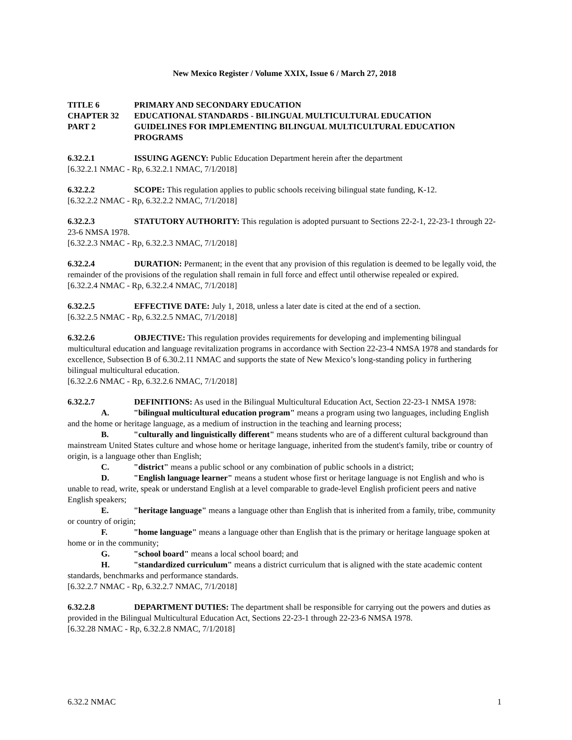New Mexico Register / Volume XXIX, Issue 6 / March 27, 2018
TITLE 6 PRIMARY AND SECONDARY EDUCATION
CHAPTER 32 EDUCATIONAL STANDARDS - BILINGUAL MULTICULTURAL EDUCATION
PART 2 GUIDELINES FOR IMPLEMENTING BILINGUAL MULTICULTURAL EDUCATION PROGRAMS
6.32.2.1 ISSUING AGENCY: Public Education Department herein after the department
[6.32.2.1 NMAC - Rp, 6.32.2.1 NMAC, 7/1/2018]
6.32.2.2 SCOPE: This regulation applies to public schools receiving bilingual state funding, K-12.
[6.32.2.2 NMAC - Rp, 6.32.2.2 NMAC, 7/1/2018]
6.32.2.3 STATUTORY AUTHORITY: This regulation is adopted pursuant to Sections 22-2-1, 22-23-1 through 22-23-6 NMSA 1978.
[6.32.2.3 NMAC - Rp, 6.32.2.3 NMAC, 7/1/2018]
6.32.2.4 DURATION: Permanent; in the event that any provision of this regulation is deemed to be legally void, the remainder of the provisions of the regulation shall remain in full force and effect until otherwise repealed or expired.
[6.32.2.4 NMAC - Rp, 6.32.2.4 NMAC, 7/1/2018]
6.32.2.5 EFFECTIVE DATE: July 1, 2018, unless a later date is cited at the end of a section.
[6.32.2.5 NMAC - Rp, 6.32.2.5 NMAC, 7/1/2018]
6.32.2.6 OBJECTIVE: This regulation provides requirements for developing and implementing bilingual multicultural education and language revitalization programs in accordance with Section 22-23-4 NMSA 1978 and standards for excellence, Subsection B of 6.30.2.11 NMAC and supports the state of New Mexico’s long-standing policy in furthering bilingual multicultural education.
[6.32.2.6 NMAC - Rp, 6.32.2.6 NMAC, 7/1/2018]
6.32.2.7 DEFINITIONS: As used in the Bilingual Multicultural Education Act, Section 22-23-1 NMSA 1978:
A. "bilingual multicultural education program" means a program using two languages, including English and the home or heritage language, as a medium of instruction in the teaching and learning process;
B. "culturally and linguistically different" means students who are of a different cultural background than mainstream United States culture and whose home or heritage language, inherited from the student's family, tribe or country of origin, is a language other than English;
C. "district" means a public school or any combination of public schools in a district;
D. "English language learner" means a student whose first or heritage language is not English and who is unable to read, write, speak or understand English at a level comparable to grade-level English proficient peers and native English speakers;
E. "heritage language" means a language other than English that is inherited from a family, tribe, community or country of origin;
F. "home language" means a language other than English that is the primary or heritage language spoken at home or in the community;
G. "school board" means a local school board; and
H. "standardized curriculum" means a district curriculum that is aligned with the state academic content standards, benchmarks and performance standards.
[6.32.2.7 NMAC - Rp, 6.32.2.7 NMAC, 7/1/2018]
6.32.2.8 DEPARTMENT DUTIES: The department shall be responsible for carrying out the powers and duties as provided in the Bilingual Multicultural Education Act, Sections 22-23-1 through 22-23-6 NMSA 1978.
[6.32.28 NMAC - Rp, 6.32.2.8 NMAC, 7/1/2018]
6.32.2 NMAC 1